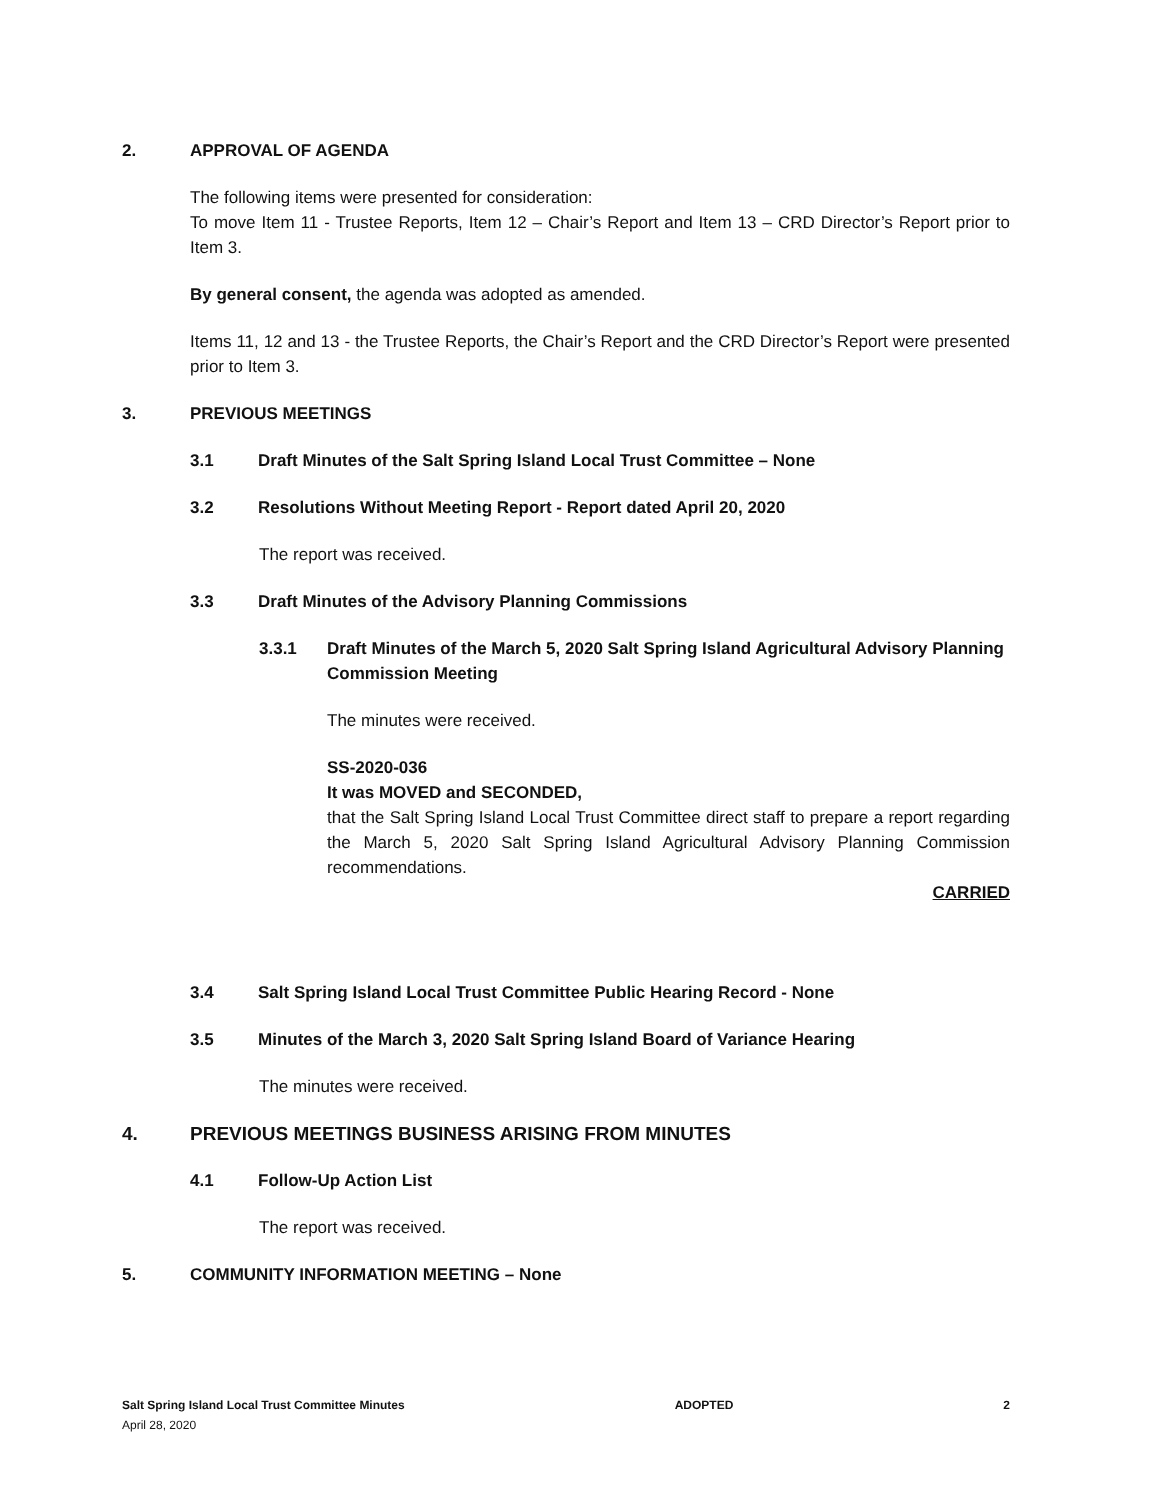2. APPROVAL OF AGENDA
The following items were presented for consideration:
To move Item 11 - Trustee Reports, Item 12 – Chair’s Report and Item 13 – CRD Director’s Report prior to Item 3.
By general consent, the agenda was adopted as amended.
Items 11, 12 and 13 - the Trustee Reports, the Chair’s Report and the CRD Director’s Report were presented prior to Item 3.
3. PREVIOUS MEETINGS
3.1 Draft Minutes of the Salt Spring Island Local Trust Committee – None
3.2 Resolutions Without Meeting Report - Report dated April 20, 2020
The report was received.
3.3 Draft Minutes of the Advisory Planning Commissions
3.3.1 Draft Minutes of the March 5, 2020 Salt Spring Island Agricultural Advisory Planning Commission Meeting
The minutes were received.
SS-2020-036
It was MOVED and SECONDED,
that the Salt Spring Island Local Trust Committee direct staff to prepare a report regarding the March 5, 2020 Salt Spring Island Agricultural Advisory Planning Commission recommendations.
CARRIED
3.4 Salt Spring Island Local Trust Committee Public Hearing Record - None
3.5 Minutes of the March 3, 2020 Salt Spring Island Board of Variance Hearing
The minutes were received.
4. PREVIOUS MEETINGS BUSINESS ARISING FROM MINUTES
4.1 Follow-Up Action List
The report was received.
5. COMMUNITY INFORMATION MEETING – None
Salt Spring Island Local Trust Committee Minutes ADOPTED 2
April 28, 2020